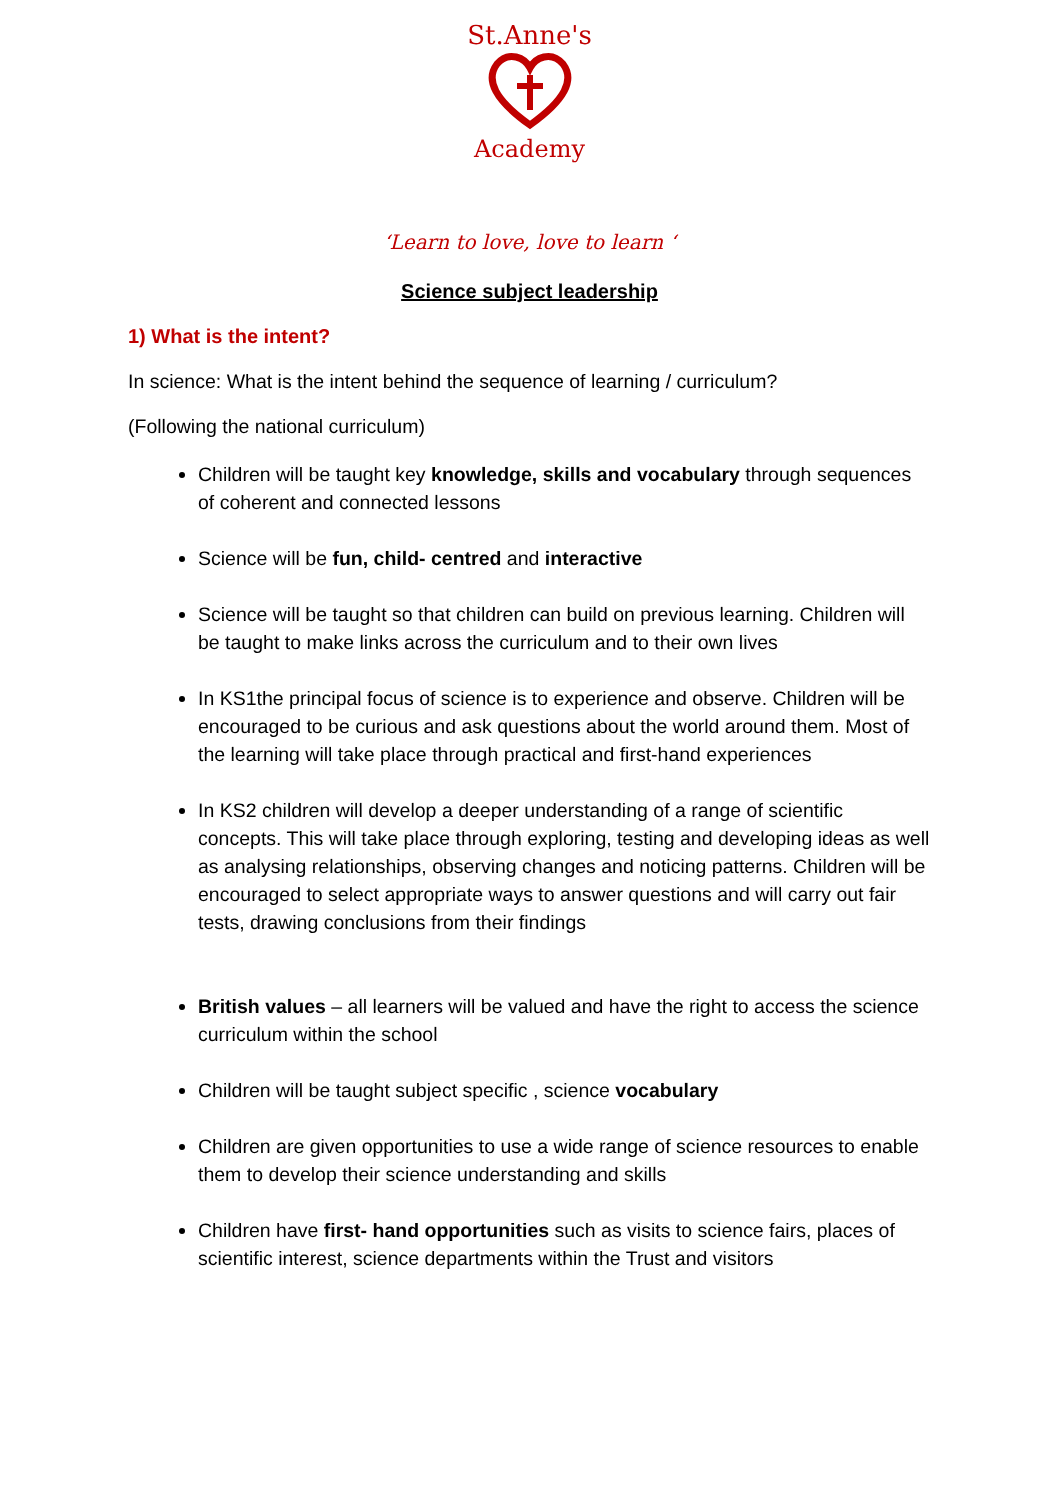St.Anne's
Academy
‘Learn to love, love to learn ‘
Science subject leadership
1) What is the intent?
In science: What is the intent behind the sequence of learning / curriculum?
(Following the national curriculum)
Children will be taught key knowledge, skills and vocabulary through sequences of coherent and connected lessons
Science will be fun, child- centred and interactive
Science will be taught so that children can build on previous learning. Children will be taught to make links across the curriculum and to their own lives
In KS1the principal focus of science is to experience and observe. Children will be encouraged to be curious and ask questions about the world around them. Most of the learning will take place through practical and first-hand experiences
In KS2 children will develop a deeper understanding of a range of scientific concepts. This will take place through exploring, testing and developing ideas as well as analysing relationships, observing changes and noticing patterns. Children will be encouraged to select appropriate ways to answer questions and will carry out fair tests, drawing conclusions from their findings
British values – all learners will be valued and have the right to access the science curriculum within the school
Children will be taught subject specific , science vocabulary
Children are given opportunities to use a wide range of science resources to enable them to develop their science understanding and skills
Children have first- hand opportunities such as visits to science fairs, places of scientific interest, science departments within the Trust and visitors